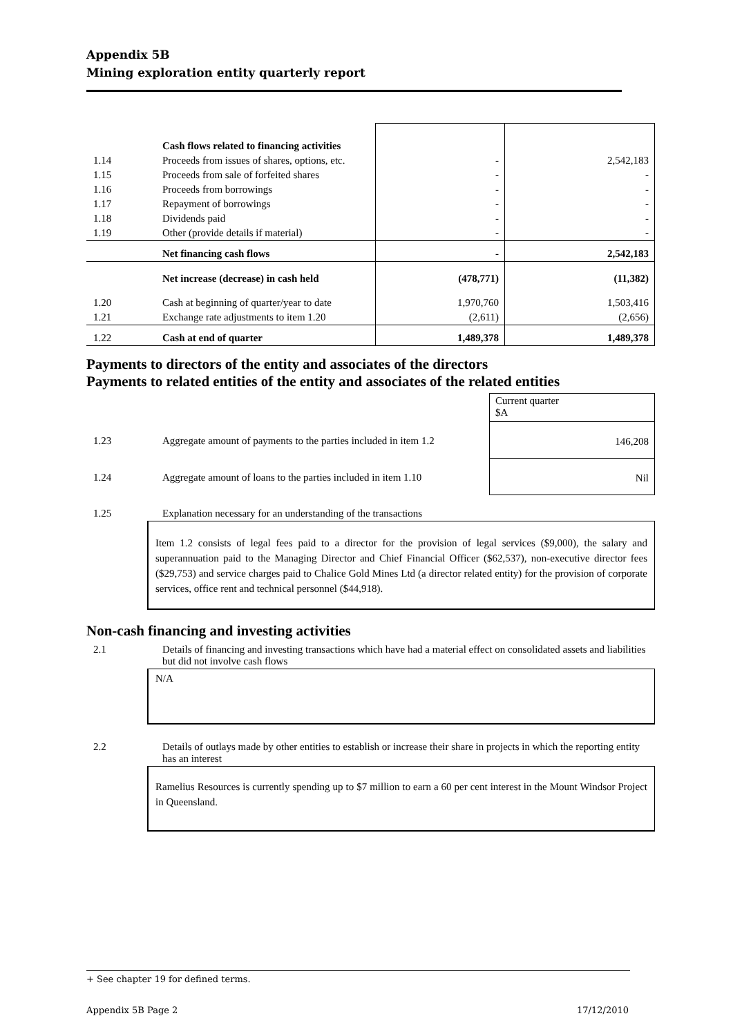Appendix 5B
Mining exploration entity quarterly report
| | Cash flows related to financing activities | | |
| 1.14 | Proceeds from issues of shares, options, etc. | - | 2,542,183 |
| 1.15 | Proceeds from sale of forfeited shares | - | - |
| 1.16 | Proceeds from borrowings | - | - |
| 1.17 | Repayment of borrowings | - | - |
| 1.18 | Dividends paid | - | - |
| 1.19 | Other (provide details if material) | - | - |
| | Net financing cash flows | - | 2,542,183 |
| | Net increase (decrease) in cash held | (478,771) | (11,382) |
| 1.20 | Cash at beginning of quarter/year to date | 1,970,760 | 1,503,416 |
| 1.21 | Exchange rate adjustments to item 1.20 | (2,611) | (2,656) |
| 1.22 | Cash at end of quarter | 1,489,378 | 1,489,378 |
Payments to directors of the entity and associates of the directors
Payments to related entities of the entity and associates of the related entities
| | | Current quarter $A |
| 1.23 | Aggregate amount of payments to the parties included in item 1.2 | 146,208 |
| 1.24 | Aggregate amount of loans to the parties included in item 1.10 | Nil |
| 1.25 | Explanation necessary for an understanding of the transactions |
Item 1.2 consists of legal fees paid to a director for the provision of legal services ($9,000), the salary and superannuation paid to the Managing Director and Chief Financial Officer ($62,537), non-executive director fees ($29,753) and service charges paid to Chalice Gold Mines Ltd (a director related entity) for the provision of corporate services, office rent and technical personnel ($44,918).
Non-cash financing and investing activities
| 2.1 | Details of financing and investing transactions which have had a material effect on consolidated assets and liabilities but did not involve cash flows |
N/A
| 2.2 | Details of outlays made by other entities to establish or increase their share in projects in which the reporting entity has an interest |
Ramelius Resources is currently spending up to $7 million to earn a 60 per cent interest in the Mount Windsor Project in Queensland.
+ See chapter 19 for defined terms.
Appendix 5B Page 2 17/12/2010